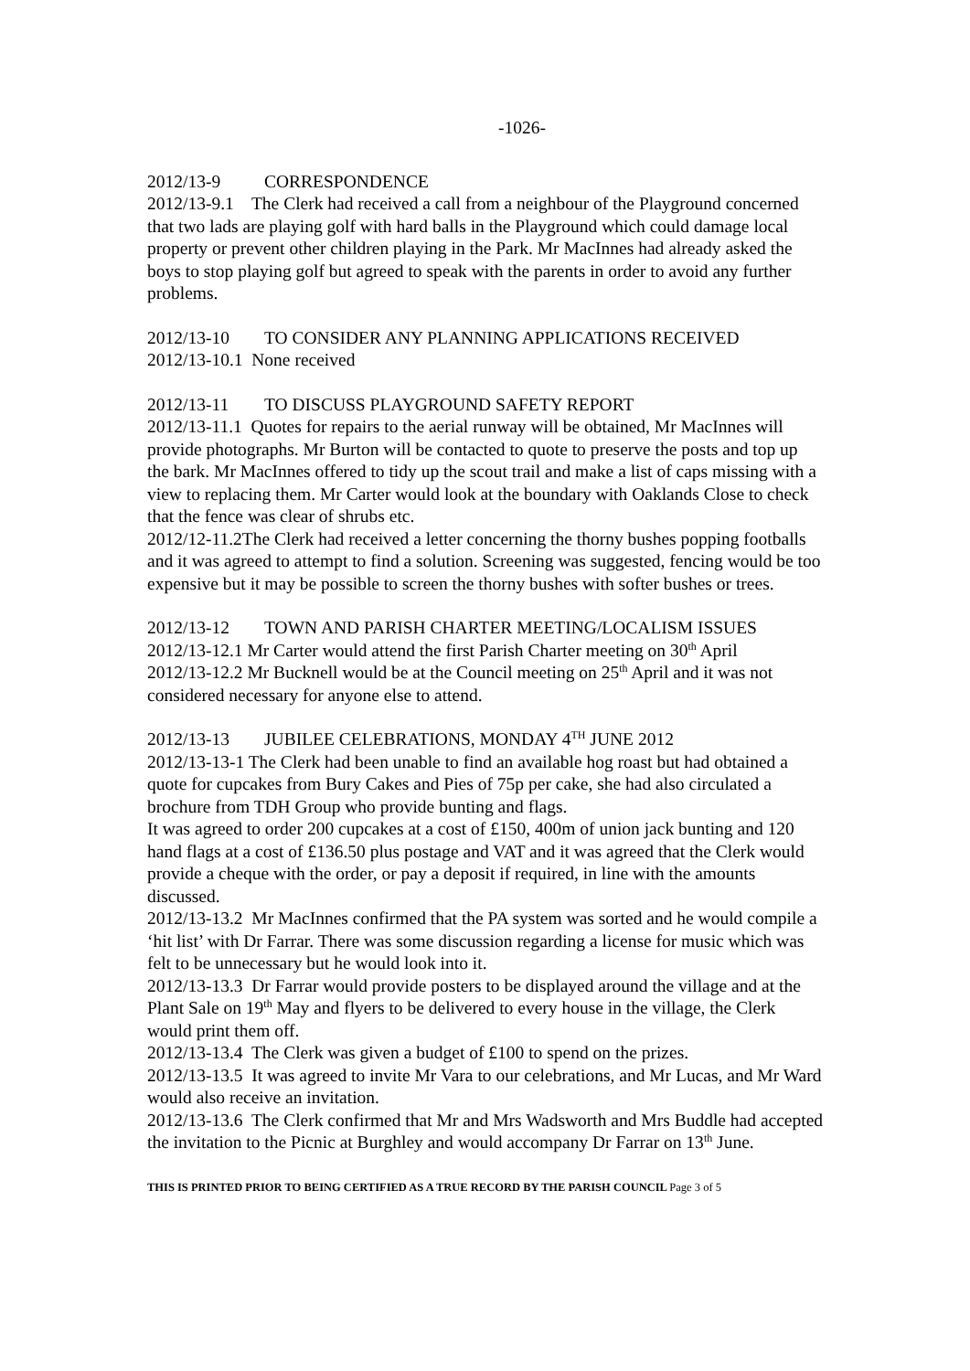-1026-
2012/13-9 CORRESPONDENCE
2012/13-9.1 The Clerk had received a call from a neighbour of the Playground concerned that two lads are playing golf with hard balls in the Playground which could damage local property or prevent other children playing in the Park. Mr MacInnes had already asked the boys to stop playing golf but agreed to speak with the parents in order to avoid any further problems.
2012/13-10 TO CONSIDER ANY PLANNING APPLICATIONS RECEIVED
2012/13-10.1 None received
2012/13-11 TO DISCUSS PLAYGROUND SAFETY REPORT
2012/13-11.1 Quotes for repairs to the aerial runway will be obtained, Mr MacInnes will provide photographs. Mr Burton will be contacted to quote to preserve the posts and top up the bark. Mr MacInnes offered to tidy up the scout trail and make a list of caps missing with a view to replacing them. Mr Carter would look at the boundary with Oaklands Close to check that the fence was clear of shrubs etc.
2012/12-11.2The Clerk had received a letter concerning the thorny bushes popping footballs and it was agreed to attempt to find a solution. Screening was suggested, fencing would be too expensive but it may be possible to screen the thorny bushes with softer bushes or trees.
2012/13-12 TOWN AND PARISH CHARTER MEETING/LOCALISM ISSUES
2012/13-12.1 Mr Carter would attend the first Parish Charter meeting on 30<sup>th</sup> April
2012/13-12.2 Mr Bucknell would be at the Council meeting on 25<sup>th</sup> April and it was not considered necessary for anyone else to attend.
2012/13-13 JUBILEE CELEBRATIONS, MONDAY 4<sup>TH</sup> JUNE 2012
2012/13-13-1 The Clerk had been unable to find an available hog roast but had obtained a quote for cupcakes from Bury Cakes and Pies of 75p per cake, she had also circulated a brochure from TDH Group who provide bunting and flags.
It was agreed to order 200 cupcakes at a cost of £150, 400m of union jack bunting and 120 hand flags at a cost of £136.50 plus postage and VAT and it was agreed that the Clerk would provide a cheque with the order, or pay a deposit if required, in line with the amounts discussed.
2012/13-13.2 Mr MacInnes confirmed that the PA system was sorted and he would compile a ‘hit list’ with Dr Farrar. There was some discussion regarding a license for music which was felt to be unnecessary but he would look into it.
2012/13-13.3 Dr Farrar would provide posters to be displayed around the village and at the Plant Sale on 19<sup>th</sup> May and flyers to be delivered to every house in the village, the Clerk would print them off.
2012/13-13.4 The Clerk was given a budget of £100 to spend on the prizes.
2012/13-13.5 It was agreed to invite Mr Vara to our celebrations, and Mr Lucas, and Mr Ward would also receive an invitation.
2012/13-13.6 The Clerk confirmed that Mr and Mrs Wadsworth and Mrs Buddle had accepted the invitation to the Picnic at Burghley and would accompany Dr Farrar on 13<sup>th</sup> June.
THIS IS PRINTED PRIOR TO BEING CERTIFIED AS A TRUE RECORD BY THE PARISH COUNCIL Page 3 of 5